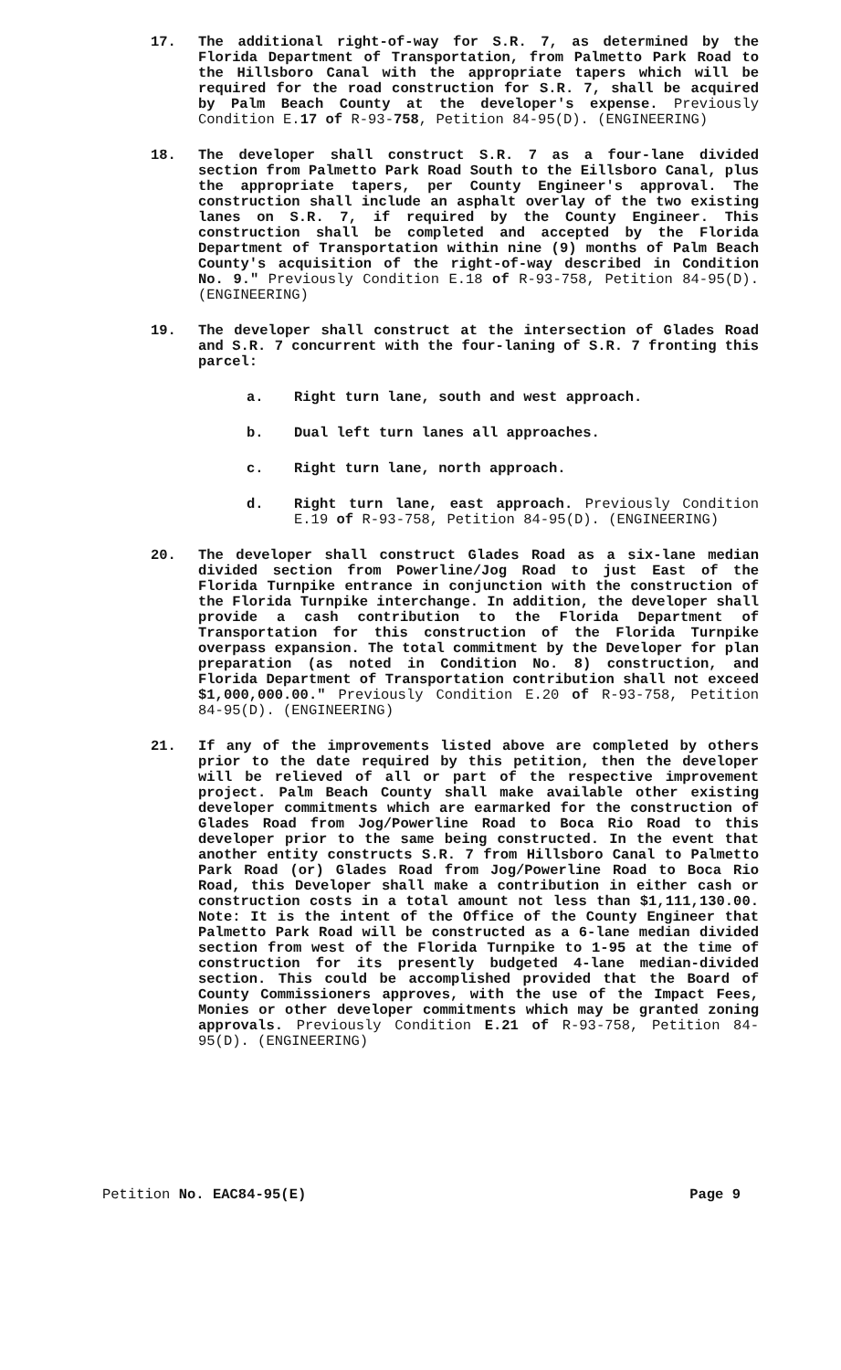17. The additional right-of-way for S.R. 7, as determined by the Florida Department of Transportation, from Palmetto Park Road to the Hillsboro Canal with the appropriate tapers which will be required for the road construction for S.R. 7, shall be acquired by Palm Beach County at the developer's expense. Previously Condition E.17 of R-93-758, Petition 84-95(D). (ENGINEERING)
18. The developer shall construct S.R. 7 as a four-lane divided section from Palmetto Park Road South to the Eillsboro Canal, plus the appropriate tapers, per County Engineer's approval. The construction shall include an asphalt overlay of the two existing lanes on S.R. 7, if required by the County Engineer. This construction shall be completed and accepted by the Florida Department of Transportation within nine (9) months of Palm Beach County's acquisition of the right-of-way described in Condition No. 9." Previously Condition E.18 of R-93-758, Petition 84-95(D). (ENGINEERING)
19. The developer shall construct at the intersection of Glades Road and S.R. 7 concurrent with the four-laning of S.R. 7 fronting this parcel:
a. Right turn lane, south and west approach.
b. Dual left turn lanes all approaches.
c. Right turn lane, north approach.
d. Right turn lane, east approach. Previously Condition E.19 of R-93-758, Petition 84-95(D). (ENGINEERING)
20. The developer shall construct Glades Road as a six-lane median divided section from Powerline/Jog Road to just East of the Florida Turnpike entrance in conjunction with the construction of the Florida Turnpike interchange. In addition, the developer shall provide a cash contribution to the Florida Department of Transportation for this construction of the Florida Turnpike overpass expansion. The total commitment by the Developer for plan preparation (as noted in Condition No. 8) construction, and Florida Department of Transportation contribution shall not exceed $1,000,000.00." Previously Condition E.20 of R-93-758, Petition 84-95(D). (ENGINEERING)
21. If any of the improvements listed above are completed by others prior to the date required by this petition, then the developer will be relieved of all or part of the respective improvement project. Palm Beach County shall make available other existing developer commitments which are earmarked for the construction of Glades Road from Jog/Powerline Road to Boca Rio Road to this developer prior to the same being constructed. In the event that another entity constructs S.R. 7 from Hillsboro Canal to Palmetto Park Road (or) Glades Road from Jog/Powerline Road to Boca Rio Road, this Developer shall make a contribution in either cash or construction costs in a total amount not less than $1,111,130.00. Note: It is the intent of the Office of the County Engineer that Palmetto Park Road will be constructed as a 6-lane median divided section from west of the Florida Turnpike to 1-95 at the time of construction for its presently budgeted 4-lane median-divided section. This could be accomplished provided that the Board of County Commissioners approves, with the use of the Impact Fees, Monies or other developer commitments which may be granted zoning approvals. Previously Condition E.21 of R-93-758, Petition 84-95(D). (ENGINEERING)
Petition No. EAC84-95(E) Page 9